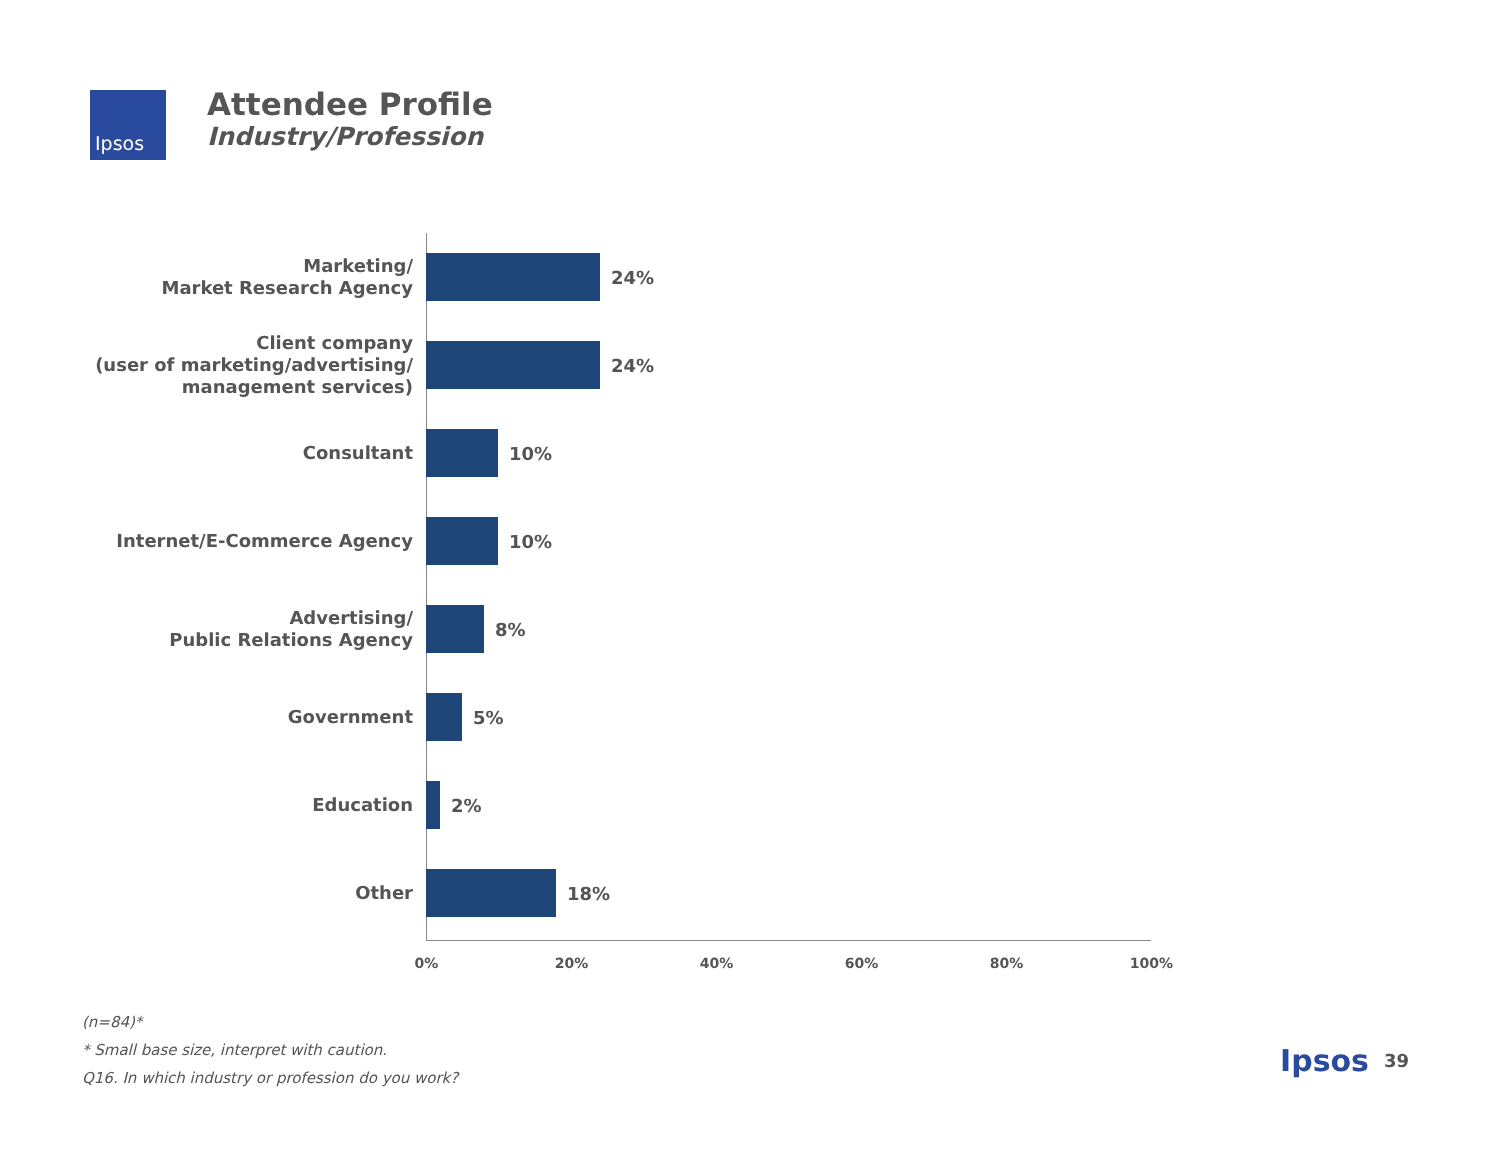Ipsos
Attendee Profile
Industry/Profession
Marketing/
Market Research Agency
24%
Client company
(user of marketing/advertising/
management services)
24%
Consultant
10%
Internet/E-Commerce Agency
10%
Advertising/
Public Relations Agency
8%
Government
5%
Education
2%
Other
18%
0% 20% 40% 60% 80% 100%
(n=84)*
* Small base size, interpret with caution.
Q16. In which industry or profession do you work?
Ipsos 39